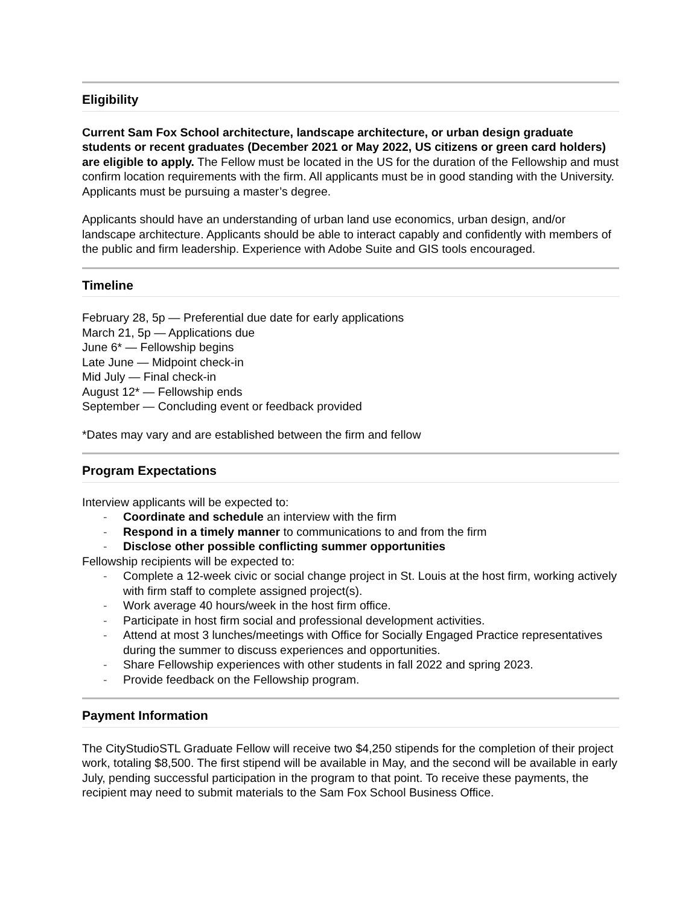Eligibility
Current Sam Fox School architecture, landscape architecture, or urban design graduate students or recent graduates (December 2021 or May 2022, US citizens or green card holders) are eligible to apply. The Fellow must be located in the US for the duration of the Fellowship and must confirm location requirements with the firm. All applicants must be in good standing with the University. Applicants must be pursuing a master’s degree.
Applicants should have an understanding of urban land use economics, urban design, and/or landscape architecture. Applicants should be able to interact capably and confidently with members of the public and firm leadership. Experience with Adobe Suite and GIS tools encouraged.
Timeline
February 28, 5p — Preferential due date for early applications
March 21, 5p — Applications due
June 6* — Fellowship begins
Late June — Midpoint check-in
Mid July — Final check-in
August 12* — Fellowship ends
September — Concluding event or feedback provided
*Dates may vary and are established between the firm and fellow
Program Expectations
Interview applicants will be expected to:
- Coordinate and schedule an interview with the firm
- Respond in a timely manner to communications to and from the firm
- Disclose other possible conflicting summer opportunities
Fellowship recipients will be expected to:
- Complete a 12-week civic or social change project in St. Louis at the host firm, working actively with firm staff to complete assigned project(s).
- Work average 40 hours/week in the host firm office.
- Participate in host firm social and professional development activities.
- Attend at most 3 lunches/meetings with Office for Socially Engaged Practice representatives during the summer to discuss experiences and opportunities.
- Share Fellowship experiences with other students in fall 2022 and spring 2023.
- Provide feedback on the Fellowship program.
Payment Information
The CityStudioSTL Graduate Fellow will receive two $4,250 stipends for the completion of their project work, totaling $8,500. The first stipend will be available in May, and the second will be available in early July, pending successful participation in the program to that point. To receive these payments, the recipient may need to submit materials to the Sam Fox School Business Office.